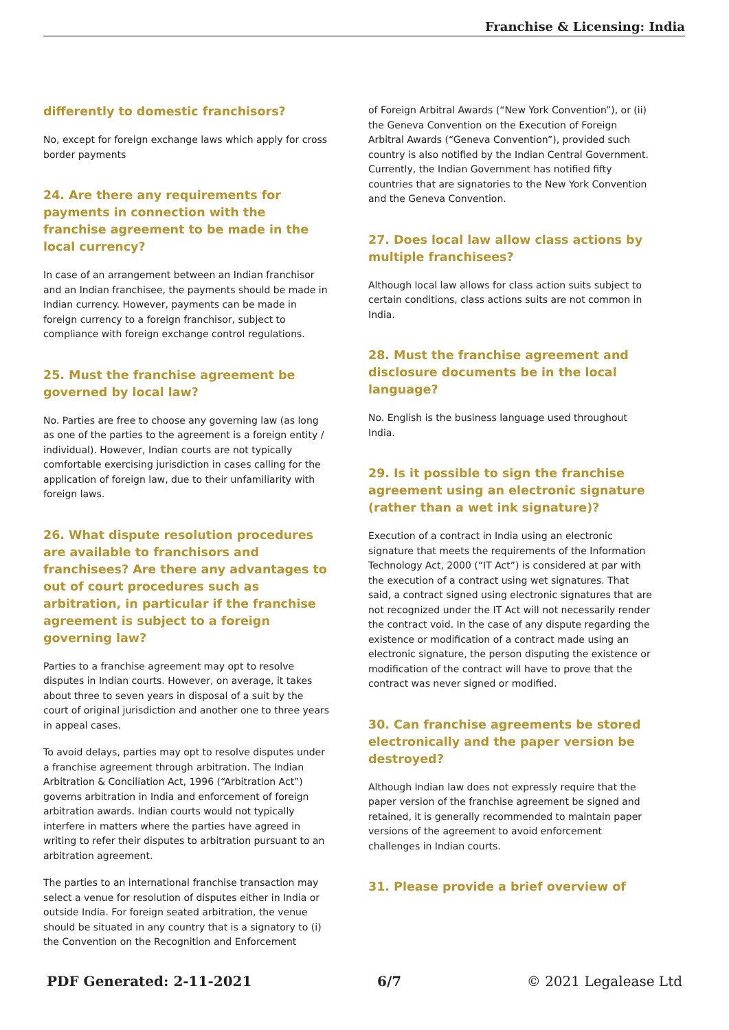Franchise & Licensing: India
differently to domestic franchisors?
No, except for foreign exchange laws which apply for cross border payments
24. Are there any requirements for payments in connection with the franchise agreement to be made in the local currency?
In case of an arrangement between an Indian franchisor and an Indian franchisee, the payments should be made in Indian currency. However, payments can be made in foreign currency to a foreign franchisor, subject to compliance with foreign exchange control regulations.
25. Must the franchise agreement be governed by local law?
No. Parties are free to choose any governing law (as long as one of the parties to the agreement is a foreign entity / individual). However, Indian courts are not typically comfortable exercising jurisdiction in cases calling for the application of foreign law, due to their unfamiliarity with foreign laws.
26. What dispute resolution procedures are available to franchisors and franchisees? Are there any advantages to out of court procedures such as arbitration, in particular if the franchise agreement is subject to a foreign governing law?
Parties to a franchise agreement may opt to resolve disputes in Indian courts. However, on average, it takes about three to seven years in disposal of a suit by the court of original jurisdiction and another one to three years in appeal cases.
To avoid delays, parties may opt to resolve disputes under a franchise agreement through arbitration. The Indian Arbitration & Conciliation Act, 1996 (“Arbitration Act”) governs arbitration in India and enforcement of foreign arbitration awards. Indian courts would not typically interfere in matters where the parties have agreed in writing to refer their disputes to arbitration pursuant to an arbitration agreement.
The parties to an international franchise transaction may select a venue for resolution of disputes either in India or outside India. For foreign seated arbitration, the venue should be situated in any country that is a signatory to (i) the Convention on the Recognition and Enforcement
of Foreign Arbitral Awards (“New York Convention”), or (ii) the Geneva Convention on the Execution of Foreign Arbitral Awards (“Geneva Convention”), provided such country is also notified by the Indian Central Government. Currently, the Indian Government has notified fifty countries that are signatories to the New York Convention and the Geneva Convention.
27. Does local law allow class actions by multiple franchisees?
Although local law allows for class action suits subject to certain conditions, class actions suits are not common in India.
28. Must the franchise agreement and disclosure documents be in the local language?
No. English is the business language used throughout India.
29. Is it possible to sign the franchise agreement using an electronic signature (rather than a wet ink signature)?
Execution of a contract in India using an electronic signature that meets the requirements of the Information Technology Act, 2000 (“IT Act”) is considered at par with the execution of a contract using wet signatures. That said, a contract signed using electronic signatures that are not recognized under the IT Act will not necessarily render the contract void. In the case of any dispute regarding the existence or modification of a contract made using an electronic signature, the person disputing the existence or modification of the contract will have to prove that the contract was never signed or modified.
30. Can franchise agreements be stored electronically and the paper version be destroyed?
Although Indian law does not expressly require that the paper version of the franchise agreement be signed and retained, it is generally recommended to maintain paper versions of the agreement to avoid enforcement challenges in Indian courts.
31. Please provide a brief overview of
PDF Generated: 2-11-2021 6/7 © 2021 Legalease Ltd